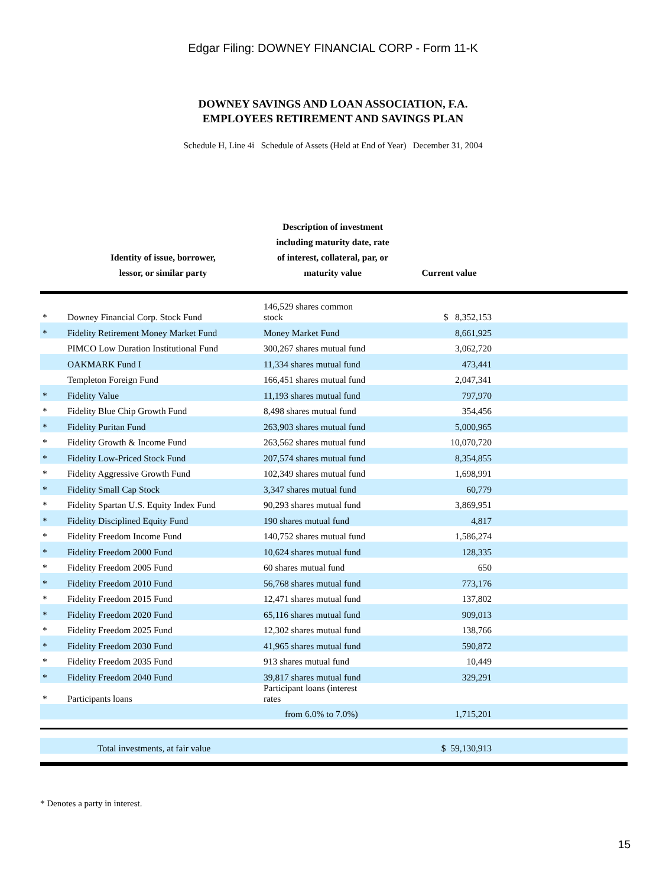Edgar Filing: DOWNEY FINANCIAL CORP - Form 11-K
DOWNEY SAVINGS AND LOAN ASSOCIATION, F.A.
EMPLOYEES RETIREMENT AND SAVINGS PLAN
Schedule H, Line 4i Schedule of Assets (Held at End of Year) December 31, 2004
| | Identity of issue, borrower, lessor, or similar party | Description of investment including maturity date, rate of interest, collateral, par, or maturity value | Current value | |
| --- | --- | --- | --- | --- |
| * | Downey Financial Corp. Stock Fund | 146,529 shares common stock | $ 8,352,153 | |
| * | Fidelity Retirement Money Market Fund | Money Market Fund | 8,661,925 | |
| | PIMCO Low Duration Institutional Fund | 300,267 shares mutual fund | 3,062,720 | |
| | OAKMARK Fund I | 11,334 shares mutual fund | 473,441 | |
| | Templeton Foreign Fund | 166,451 shares mutual fund | 2,047,341 | |
| * | Fidelity Value | 11,193 shares mutual fund | 797,970 | |
| * | Fidelity Blue Chip Growth Fund | 8,498 shares mutual fund | 354,456 | |
| * | Fidelity Puritan Fund | 263,903 shares mutual fund | 5,000,965 | |
| * | Fidelity Growth & Income Fund | 263,562 shares mutual fund | 10,070,720 | |
| * | Fidelity Low-Priced Stock Fund | 207,574 shares mutual fund | 8,354,855 | |
| * | Fidelity Aggressive Growth Fund | 102,349 shares mutual fund | 1,698,991 | |
| * | Fidelity Small Cap Stock | 3,347 shares mutual fund | 60,779 | |
| * | Fidelity Spartan U.S. Equity Index Fund | 90,293 shares mutual fund | 3,869,951 | |
| * | Fidelity Disciplined Equity Fund | 190 shares mutual fund | 4,817 | |
| * | Fidelity Freedom Income Fund | 140,752 shares mutual fund | 1,586,274 | |
| * | Fidelity Freedom 2000 Fund | 10,624 shares mutual fund | 128,335 | |
| * | Fidelity Freedom 2005 Fund | 60 shares mutual fund | 650 | |
| * | Fidelity Freedom 2010 Fund | 56,768 shares mutual fund | 773,176 | |
| * | Fidelity Freedom 2015 Fund | 12,471 shares mutual fund | 137,802 | |
| * | Fidelity Freedom 2020 Fund | 65,116 shares mutual fund | 909,013 | |
| * | Fidelity Freedom 2025 Fund | 12,302 shares mutual fund | 138,766 | |
| * | Fidelity Freedom 2030 Fund | 41,965 shares mutual fund | 590,872 | |
| * | Fidelity Freedom 2035 Fund | 913 shares mutual fund | 10,449 | |
| * | Fidelity Freedom 2040 Fund | 39,817 shares mutual fund | 329,291 | |
| * | Participants loans | Participant loans (interest rates | | |
| | | from 6.0% to 7.0%) | 1,715,201 | |
| | Total investments, at fair value | | $ 59,130,913 | |
* Denotes a party in interest.
15